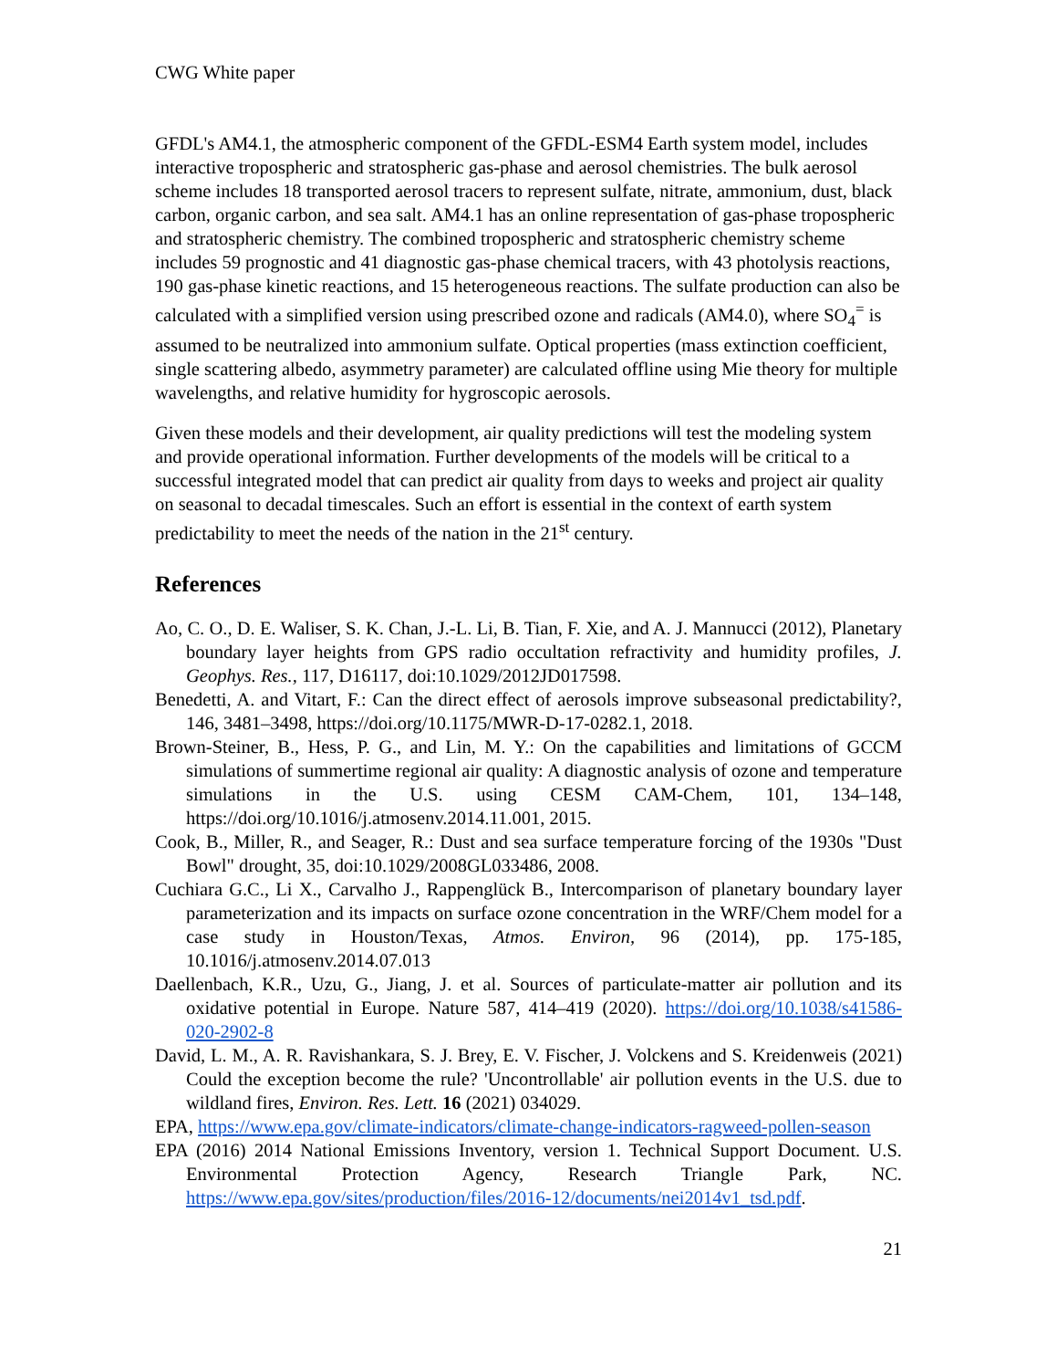CWG White paper
GFDL's AM4.1, the atmospheric component of the GFDL-ESM4 Earth system model, includes interactive tropospheric and stratospheric gas-phase and aerosol chemistries. The bulk aerosol scheme includes 18 transported aerosol tracers to represent sulfate, nitrate, ammonium, dust, black carbon, organic carbon, and sea salt. AM4.1 has an online representation of gas-phase tropospheric and stratospheric chemistry. The combined tropospheric and stratospheric chemistry scheme includes 59 prognostic and 41 diagnostic gas-phase chemical tracers, with 43 photolysis reactions, 190 gas-phase kinetic reactions, and 15 heterogeneous reactions. The sulfate production can also be calculated with a simplified version using prescribed ozone and radicals (AM4.0), where SO<sub>4</sub><sup>=</sup> is assumed to be neutralized into ammonium sulfate. Optical properties (mass extinction coefficient, single scattering albedo, asymmetry parameter) are calculated offline using Mie theory for multiple wavelengths, and relative humidity for hygroscopic aerosols.
Given these models and their development, air quality predictions will test the modeling system and provide operational information. Further developments of the models will be critical to a successful integrated model that can predict air quality from days to weeks and project air quality on seasonal to decadal timescales. Such an effort is essential in the context of earth system predictability to meet the needs of the nation in the 21<sup>st</sup> century.
References
Ao, C. O., D. E. Waliser, S. K. Chan, J.-L. Li, B. Tian, F. Xie, and A. J. Mannucci (2012), Planetary boundary layer heights from GPS radio occultation refractivity and humidity profiles, J. Geophys. Res., 117, D16117, doi:10.1029/2012JD017598.
Benedetti, A. and Vitart, F.: Can the direct effect of aerosols improve subseasonal predictability?, 146, 3481–3498, https://doi.org/10.1175/MWR-D-17-0282.1, 2018.
Brown-Steiner, B., Hess, P. G., and Lin, M. Y.: On the capabilities and limitations of GCCM simulations of summertime regional air quality: A diagnostic analysis of ozone and temperature simulations in the U.S. using CESM CAM-Chem, 101, 134–148, https://doi.org/10.1016/j.atmosenv.2014.11.001, 2015.
Cook, B., Miller, R., and Seager, R.: Dust and sea surface temperature forcing of the 1930s "Dust Bowl" drought, 35, doi:10.1029/2008GL033486, 2008.
Cuchiara G.C., Li X., Carvalho J., Rappenglück B., Intercomparison of planetary boundary layer parameterization and its impacts on surface ozone concentration in the WRF/Chem model for a case study in Houston/Texas, Atmos. Environ, 96 (2014), pp. 175-185, 10.1016/j.atmosenv.2014.07.013
Daellenbach, K.R., Uzu, G., Jiang, J. et al. Sources of particulate-matter air pollution and its oxidative potential in Europe. Nature 587, 414–419 (2020). https://doi.org/10.1038/s41586-020-2902-8
David, L. M., A. R. Ravishankara, S. J. Brey, E. V. Fischer, J. Volckens and S. Kreidenweis (2021) Could the exception become the rule? 'Uncontrollable' air pollution events in the U.S. due to wildland fires, Environ. Res. Lett. 16 (2021) 034029.
EPA, https://www.epa.gov/climate-indicators/climate-change-indicators-ragweed-pollen-season
EPA (2016) 2014 National Emissions Inventory, version 1. Technical Support Document. U.S. Environmental Protection Agency, Research Triangle Park, NC. https://www.epa.gov/sites/production/files/2016-12/documents/nei2014v1_tsd.pdf.
21